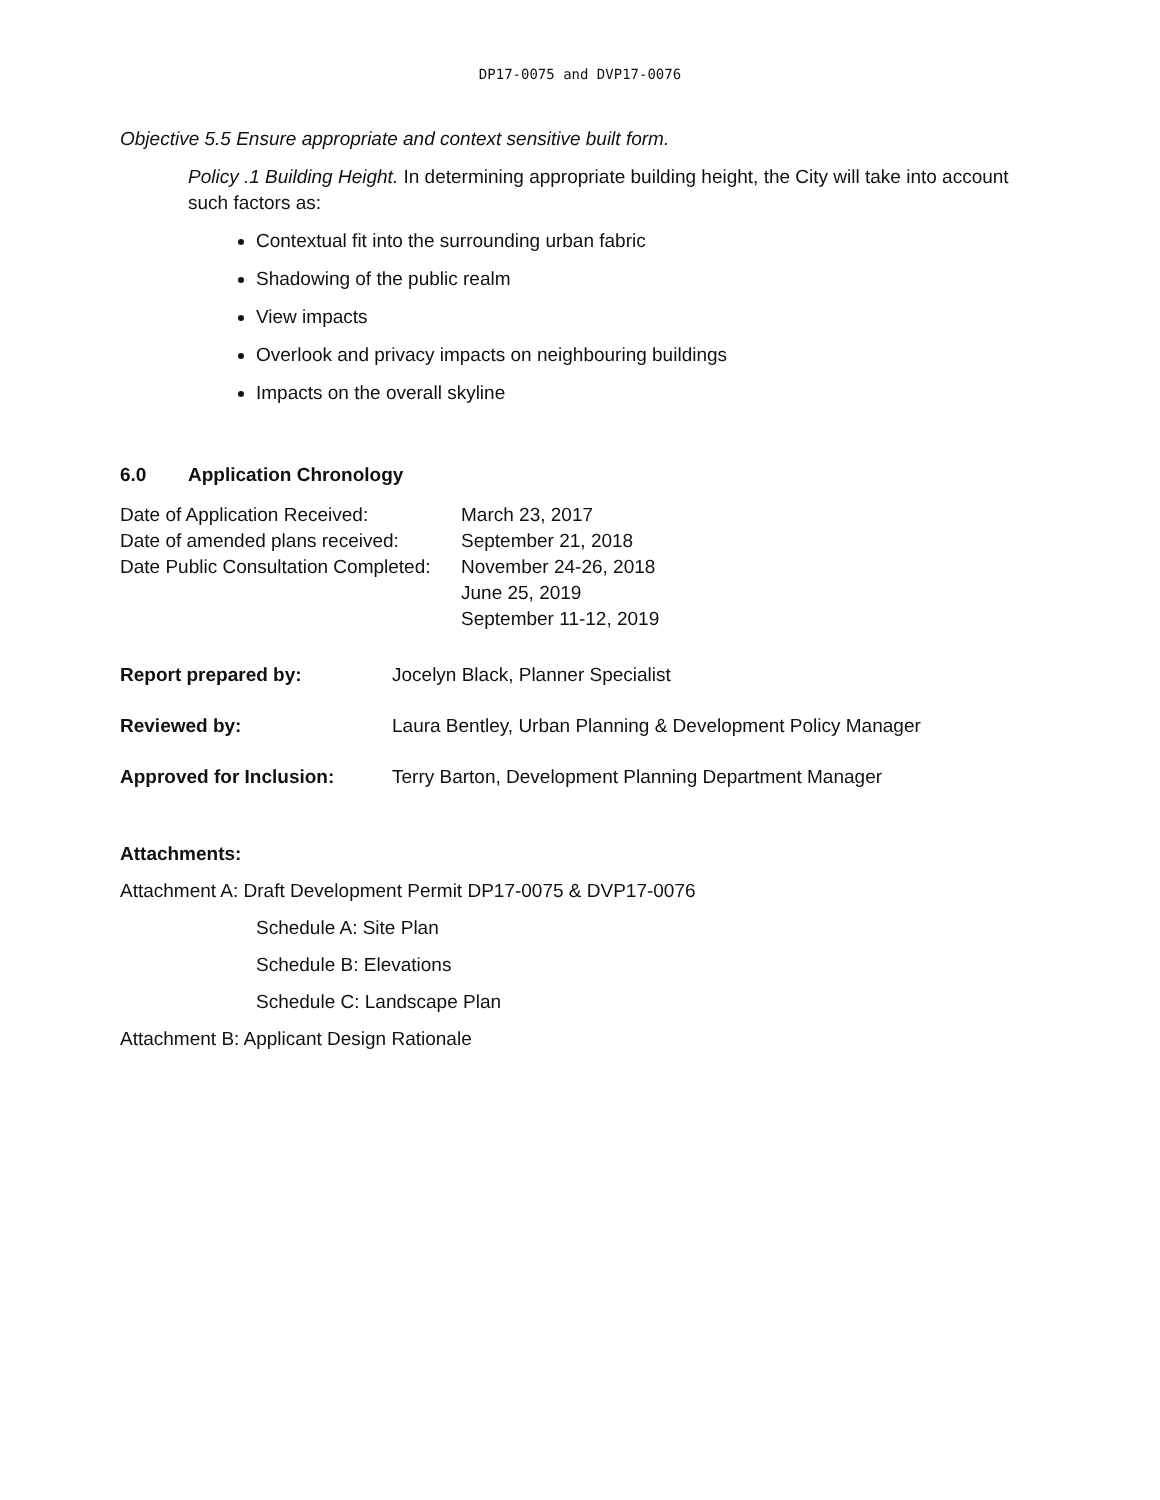DP17-0075 and DVP17-0076
Objective 5.5 Ensure appropriate and context sensitive built form.
Policy .1 Building Height. In determining appropriate building height, the City will take into account such factors as:
Contextual fit into the surrounding urban fabric
Shadowing of the public realm
View impacts
Overlook and privacy impacts on neighbouring buildings
Impacts on the overall skyline
6.0 Application Chronology
| Date of Application Received: | March 23, 2017 |
| Date of amended plans received: | September 21, 2018 |
| Date Public Consultation Completed: | November 24-26, 2018 |
| | June 25, 2019 |
| | September 11-12, 2019 |
| Report prepared by: | Jocelyn Black, Planner Specialist |
| Reviewed by: | Laura Bentley, Urban Planning & Development Policy Manager |
| Approved for Inclusion: | Terry Barton, Development Planning Department Manager |
Attachments:
Attachment A: Draft Development Permit DP17-0075 & DVP17-0076
Schedule A: Site Plan
Schedule B: Elevations
Schedule C: Landscape Plan
Attachment B: Applicant Design Rationale